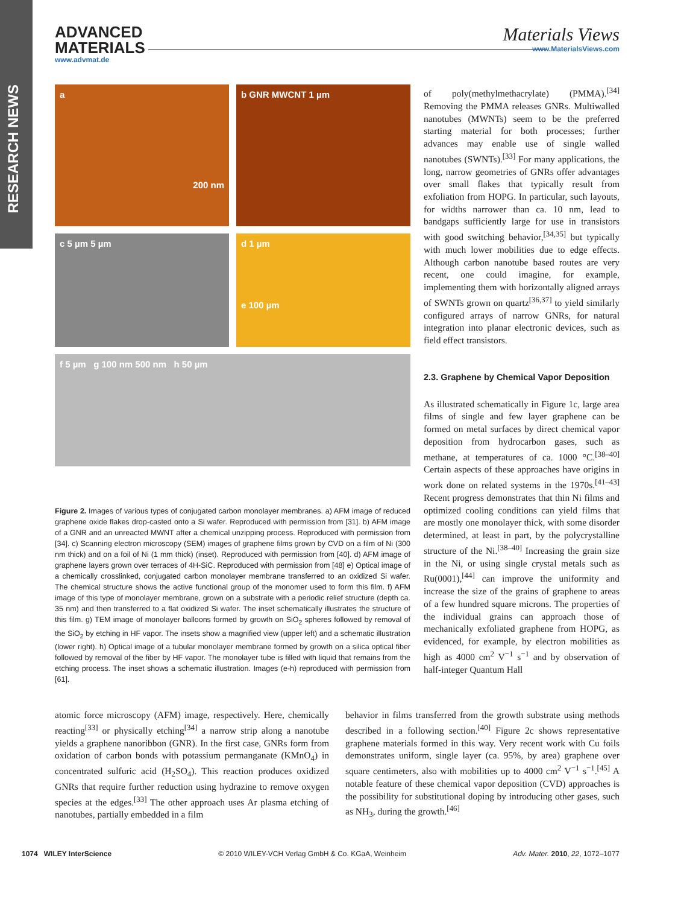RESEARCH NEWS
ADVANCED
MATERIALS
www.advmat.de
Materials Views
www.MaterialsViews.com
a 200 nm
b GNR MWCNT 1 µm
c 5 µm 5 µm
d 1 µm
e 100 µm
f 5 µm g 100 nm 500 nm h 50 µm
Figure 2. Images of various types of conjugated carbon monolayer membranes. a) AFM image of reduced graphene oxide flakes drop-casted onto a Si wafer. Reproduced with permission from [31]. b) AFM image of a GNR and an unreacted MWNT after a chemical unzipping process. Reproduced with permission from [34]. c) Scanning electron microscopy (SEM) images of graphene films grown by CVD on a film of Ni (300 nm thick) and on a foil of Ni (1 mm thick) (inset). Reproduced with permission from [40]. d) AFM image of graphene layers grown over terraces of 4H-SiC. Reproduced with permission from [48] e) Optical image of a chemically crosslinked, conjugated carbon monolayer membrane transferred to an oxidized Si wafer. The chemical structure shows the active functional group of the monomer used to form this film. f) AFM image of this type of monolayer membrane, grown on a substrate with a periodic relief structure (depth ca. 35 nm) and then transferred to a flat oxidized Si wafer. The inset schematically illustrates the structure of this film. g) TEM image of monolayer balloons formed by growth on SiO<sub>2</sub> spheres followed by removal of the SiO<sub>2</sub> by etching in HF vapor. The insets show a magnified view (upper left) and a schematic illustration (lower right). h) Optical image of a tubular monolayer membrane formed by growth on a silica optical fiber followed by removal of the fiber by HF vapor. The monolayer tube is filled with liquid that remains from the etching process. The inset shows a schematic illustration. Images (e-h) reproduced with permission from [61].
atomic force microscopy (AFM) image, respectively. Here, chemically reacting<sup>[33]</sup> or physically etching<sup>[34]</sup> a narrow strip along a nanotube yields a graphene nanoribbon (GNR). In the first case, GNRs form from oxidation of carbon bonds with potassium permanganate (KMnO<sub>4</sub>) in concentrated sulfuric acid (H<sub>2</sub>SO<sub>4</sub>). This reaction produces oxidized GNRs that require further reduction using hydrazine to remove oxygen species at the edges.<sup>[33]</sup> The other approach uses Ar plasma etching of nanotubes, partially embedded in a film
of poly(methylmethacrylate) (PMMA).<sup>[34]</sup> Removing the PMMA releases GNRs. Multiwalled nanotubes (MWNTs) seem to be the preferred starting material for both processes; further advances may enable use of single walled nanotubes (SWNTs).<sup>[33]</sup> For many applications, the long, narrow geometries of GNRs offer advantages over small flakes that typically result from exfoliation from HOPG. In particular, such layouts, for widths narrower than ca. 10 nm, lead to bandgaps sufficiently large for use in transistors with good switching behavior,<sup>[34,35]</sup> but typically with much lower mobilities due to edge effects. Although carbon nanotube based routes are very recent, one could imagine, for example, implementing them with horizontally aligned arrays of SWNTs grown on quartz<sup>[36,37]</sup> to yield similarly configured arrays of narrow GNRs, for natural integration into planar electronic devices, such as field effect transistors.
2.3. Graphene by Chemical Vapor Deposition
As illustrated schematically in Figure 1c, large area films of single and few layer graphene can be formed on metal surfaces by direct chemical vapor deposition from hydrocarbon gases, such as methane, at temperatures of ca. 1000 °C.<sup>[38–40]</sup> Certain aspects of these approaches have origins in work done on related systems in the 1970s.<sup>[41–43]</sup> Recent progress demonstrates that thin Ni films and optimized cooling conditions can yield films that are mostly one monolayer thick, with some disorder determined, at least in part, by the polycrystalline structure of the Ni.<sup>[38–40]</sup> Increasing the grain size in the Ni, or using single crystal metals such as Ru(0001),<sup>[44]</sup> can improve the uniformity and increase the size of the grains of graphene to areas of a few hundred square microns. The properties of the individual grains can approach those of mechanically exfoliated graphene from HOPG, as evidenced, for example, by electron mobilities as high as 4000 cm<sup>2</sup> V<sup>−1</sup> s<sup>−1</sup> and by observation of half-integer Quantum Hall
behavior in films transferred from the growth substrate using methods described in a following section.<sup>[40]</sup> Figure 2c shows representative graphene materials formed in this way. Very recent work with Cu foils demonstrates uniform, single layer (ca. 95%, by area) graphene over square centimeters, also with mobilities up to 4000 cm<sup>2</sup> V<sup>−1</sup> s<sup>−1</sup>.<sup>[45]</sup> A notable feature of these chemical vapor deposition (CVD) approaches is the possibility for substitutional doping by introducing other gases, such as NH<sub>3</sub>, during the growth.<sup>[46]</sup>
1074 WILEY InterScience © 2010 WILEY-VCH Verlag GmbH & Co. KGaA, Weinheim Adv. Mater. 2010, 22, 1072–1077